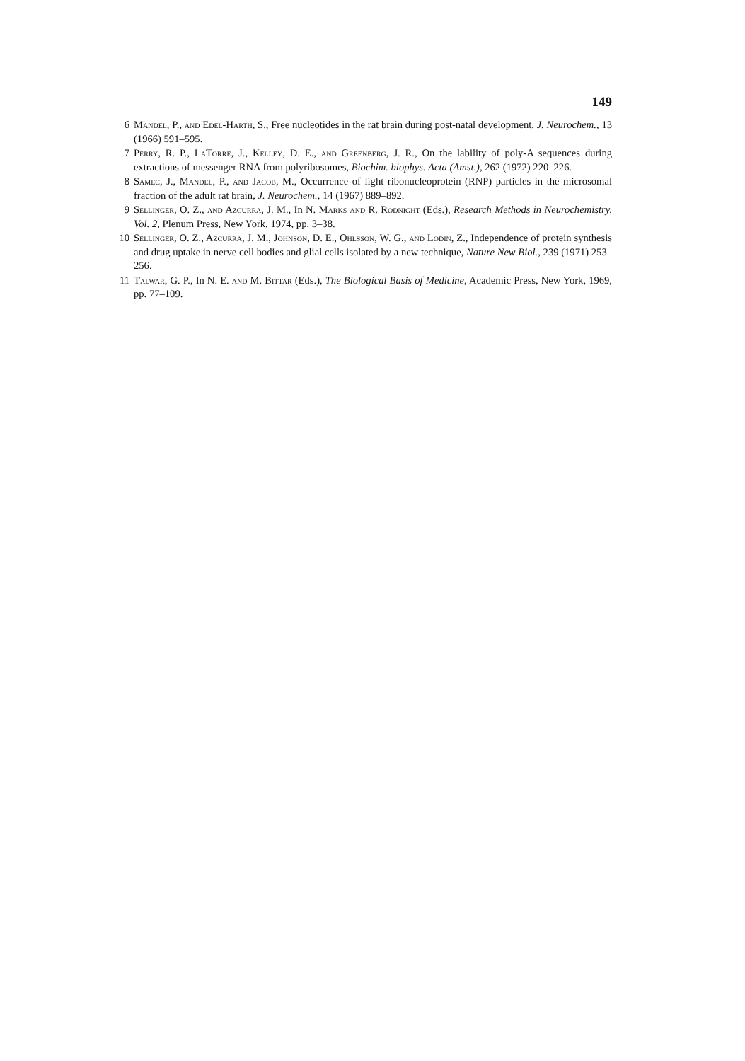149
6 Mandel, P., and Edel-Harth, S., Free nucleotides in the rat brain during post-natal development, J. Neurochem., 13 (1966) 591–595.
7 Perry, R. P., LaTorre, J., Kelley, D. E., and Greenberg, J. R., On the lability of poly-A sequences during extractions of messenger RNA from polyribosomes, Biochim. biophys. Acta (Amst.), 262 (1972) 220–226.
8 Samec, J., Mandel, P., and Jacob, M., Occurrence of light ribonucleoprotein (RNP) particles in the microsomal fraction of the adult rat brain, J. Neurochem., 14 (1967) 889–892.
9 Sellinger, O. Z., and Azcurra, J. M., In N. Marks and R. Rodnight (Eds.), Research Methods in Neurochemistry, Vol. 2, Plenum Press, New York, 1974, pp. 3–38.
10 Sellinger, O. Z., Azcurra, J. M., Johnson, D. E., Ohlsson, W. G., and Lodin, Z., Independence of protein synthesis and drug uptake in nerve cell bodies and glial cells isolated by a new technique, Nature New Biol., 239 (1971) 253–256.
11 Talwar, G. P., In N. E. and M. Bittar (Eds.), The Biological Basis of Medicine, Academic Press, New York, 1969, pp. 77–109.